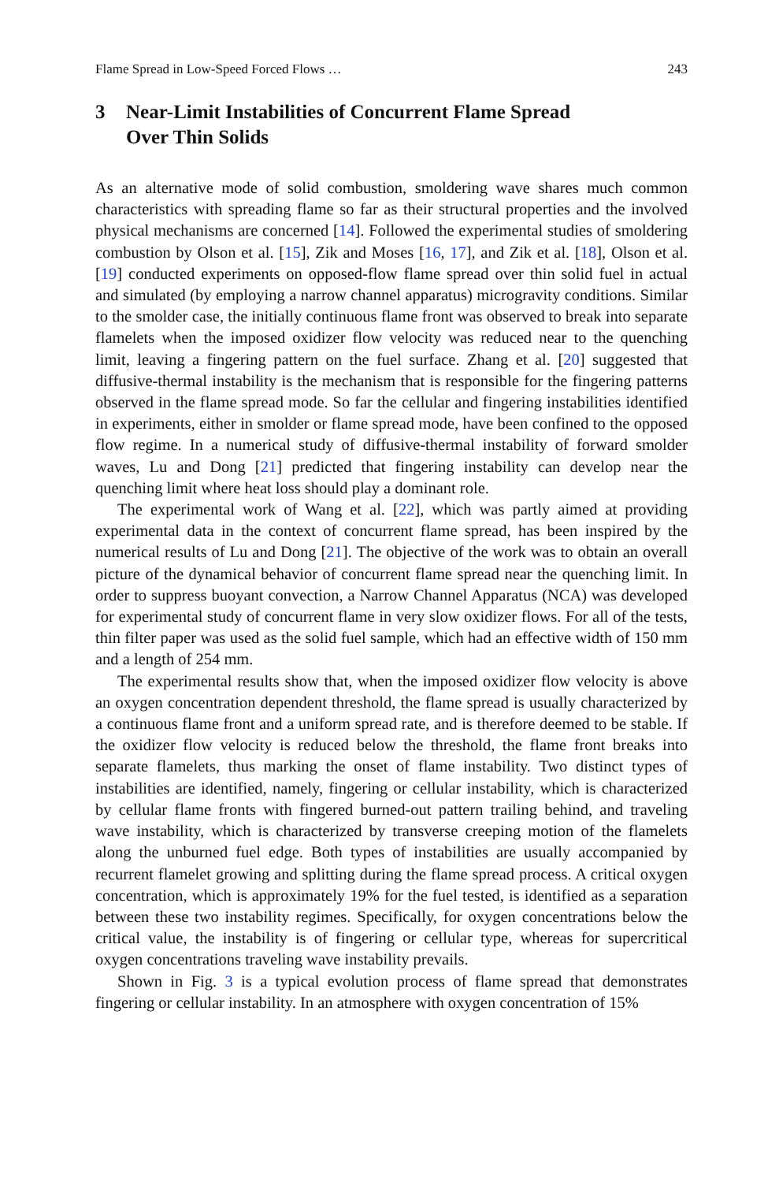Flame Spread in Low-Speed Forced Flows … 243
3 Near-Limit Instabilities of Concurrent Flame Spread
Over Thin Solids
As an alternative mode of solid combustion, smoldering wave shares much common characteristics with spreading flame so far as their structural properties and the involved physical mechanisms are concerned [14]. Followed the experimental studies of smoldering combustion by Olson et al. [15], Zik and Moses [16, 17], and Zik et al. [18], Olson et al. [19] conducted experiments on opposed-flow flame spread over thin solid fuel in actual and simulated (by employing a narrow channel apparatus) microgravity conditions. Similar to the smolder case, the initially continuous flame front was observed to break into separate flamelets when the imposed oxidizer flow velocity was reduced near to the quenching limit, leaving a fingering pattern on the fuel surface. Zhang et al. [20] suggested that diffusive-thermal instability is the mechanism that is responsible for the fingering patterns observed in the flame spread mode. So far the cellular and fingering instabilities identified in experiments, either in smolder or flame spread mode, have been confined to the opposed flow regime. In a numerical study of diffusive-thermal instability of forward smolder waves, Lu and Dong [21] predicted that fingering instability can develop near the quenching limit where heat loss should play a dominant role.
The experimental work of Wang et al. [22], which was partly aimed at providing experimental data in the context of concurrent flame spread, has been inspired by the numerical results of Lu and Dong [21]. The objective of the work was to obtain an overall picture of the dynamical behavior of concurrent flame spread near the quenching limit. In order to suppress buoyant convection, a Narrow Channel Apparatus (NCA) was developed for experimental study of concurrent flame in very slow oxidizer flows. For all of the tests, thin filter paper was used as the solid fuel sample, which had an effective width of 150 mm and a length of 254 mm.
The experimental results show that, when the imposed oxidizer flow velocity is above an oxygen concentration dependent threshold, the flame spread is usually characterized by a continuous flame front and a uniform spread rate, and is therefore deemed to be stable. If the oxidizer flow velocity is reduced below the threshold, the flame front breaks into separate flamelets, thus marking the onset of flame instability. Two distinct types of instabilities are identified, namely, fingering or cellular instability, which is characterized by cellular flame fronts with fingered burned-out pattern trailing behind, and traveling wave instability, which is characterized by transverse creeping motion of the flamelets along the unburned fuel edge. Both types of instabilities are usually accompanied by recurrent flamelet growing and splitting during the flame spread process. A critical oxygen concentration, which is approximately 19% for the fuel tested, is identified as a separation between these two instability regimes. Specifically, for oxygen concentrations below the critical value, the instability is of fingering or cellular type, whereas for supercritical oxygen concentrations traveling wave instability prevails.
Shown in Fig. 3 is a typical evolution process of flame spread that demonstrates fingering or cellular instability. In an atmosphere with oxygen concentration of 15%